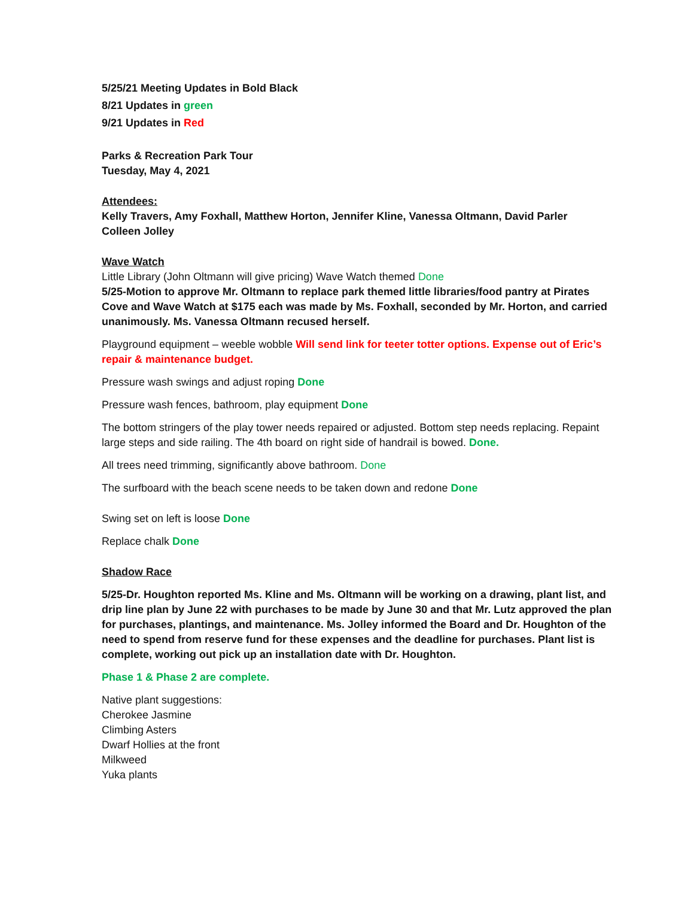5/25/21 Meeting Updates in Bold Black
8/21 Updates in green
9/21 Updates in Red
Parks & Recreation Park Tour
Tuesday, May 4, 2021
Attendees:
Kelly Travers, Amy Foxhall, Matthew Horton, Jennifer Kline, Vanessa Oltmann, David Parler
Colleen Jolley
Wave Watch
Little Library (John Oltmann will give pricing) Wave Watch themed Done
5/25-Motion to approve Mr. Oltmann to replace park themed little libraries/food pantry at Pirates Cove and Wave Watch at $175 each was made by Ms. Foxhall, seconded by Mr. Horton, and carried unanimously. Ms. Vanessa Oltmann recused herself.
Playground equipment – weeble wobble Will send link for teeter totter options. Expense out of Eric’s repair & maintenance budget.
Pressure wash swings and adjust roping Done
Pressure wash fences, bathroom, play equipment Done
The bottom stringers of the play tower needs repaired or adjusted. Bottom step needs replacing. Repaint large steps and side railing. The 4th board on right side of handrail is bowed. Done.
All trees need trimming, significantly above bathroom. Done
The surfboard with the beach scene needs to be taken down and redone Done
Swing set on left is loose Done
Replace chalk Done
Shadow Race
5/25-Dr. Houghton reported Ms. Kline and Ms. Oltmann will be working on a drawing, plant list, and drip line plan by June 22 with purchases to be made by June 30 and that Mr. Lutz approved the plan for purchases, plantings, and maintenance. Ms. Jolley informed the Board and Dr. Houghton of the need to spend from reserve fund for these expenses and the deadline for purchases. Plant list is complete, working out pick up an installation date with Dr. Houghton.
Phase 1 & Phase 2 are complete.
Native plant suggestions:
Cherokee Jasmine
Climbing Asters
Dwarf Hollies at the front
Milkweed
Yuka plants